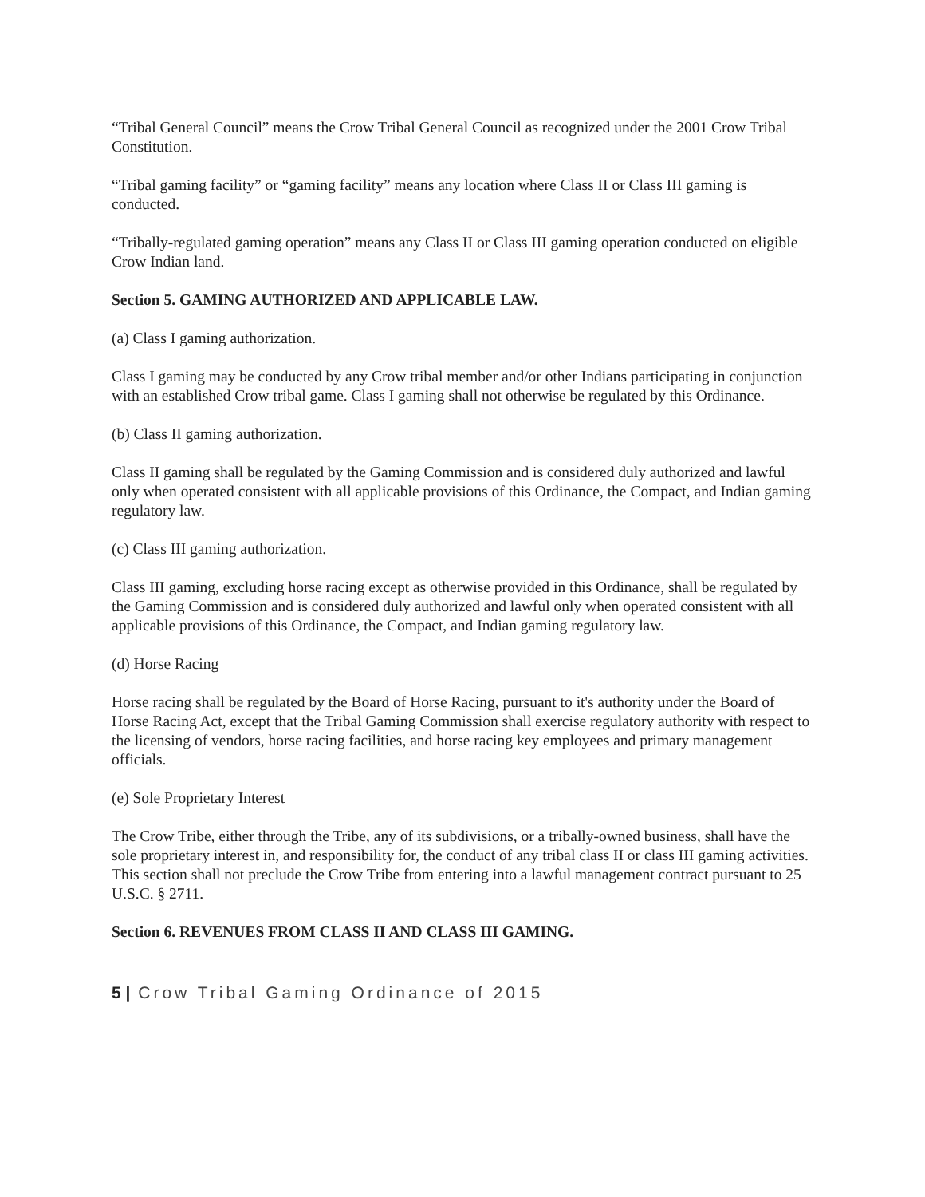“Tribal General Council” means the Crow Tribal General Council as recognized under the 2001 Crow Tribal Constitution.
“Tribal gaming facility” or “gaming facility” means any location where Class II or Class III gaming is conducted.
“Tribally-regulated gaming operation” means any Class II or Class III gaming operation conducted on eligible Crow Indian land.
Section 5. GAMING AUTHORIZED AND APPLICABLE LAW.
(a) Class I gaming authorization.
Class I gaming may be conducted by any Crow tribal member and/or other Indians participating in conjunction with an established Crow tribal game. Class I gaming shall not otherwise be regulated by this Ordinance.
(b) Class II gaming authorization.
Class II gaming shall be regulated by the Gaming Commission and is considered duly authorized and lawful only when operated consistent with all applicable provisions of this Ordinance, the Compact, and Indian gaming regulatory law.
(c) Class III gaming authorization.
Class III gaming, excluding horse racing except as otherwise provided in this Ordinance, shall be regulated by the Gaming Commission and is considered duly authorized and lawful only when operated consistent with all applicable provisions of this Ordinance, the Compact, and Indian gaming regulatory law.
(d) Horse Racing
Horse racing shall be regulated by the Board of Horse Racing, pursuant to it's authority under the Board of Horse Racing Act, except that the Tribal Gaming Commission shall exercise regulatory authority with respect to the licensing of vendors, horse racing facilities, and horse racing key employees and primary management officials.
(e) Sole Proprietary Interest
The Crow Tribe, either through the Tribe, any of its subdivisions, or a tribally-owned business, shall have the sole proprietary interest in, and responsibility for, the conduct of any tribal class II or class III gaming activities. This section shall not preclude the Crow Tribe from entering into a lawful management contract pursuant to 25 U.S.C. § 2711.
Section 6. REVENUES FROM CLASS II AND CLASS III GAMING.
5 | Crow Tribal Gaming Ordinance of 2015